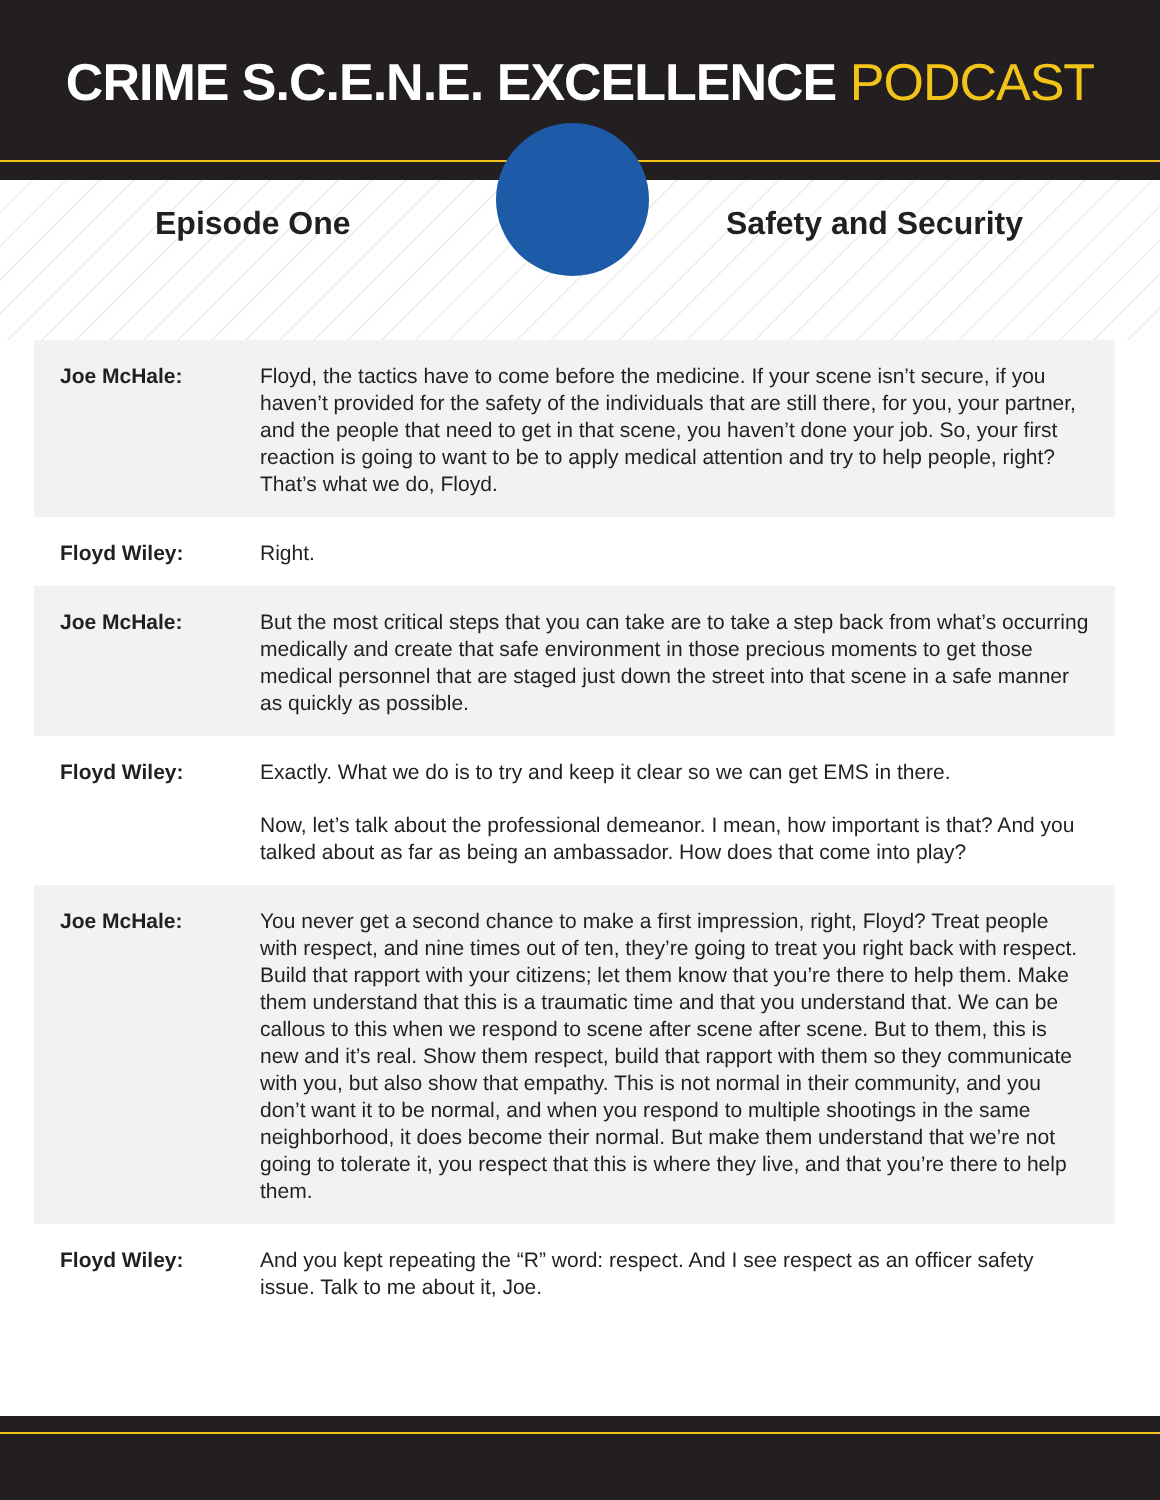CRIME S.C.E.N.E. EXCELLENCE PODCAST
Episode One Safety and Security
| Joe McHale: | Floyd, the tactics have to come before the medicine. If your scene isn’t secure, if you haven’t provided for the safety of the individuals that are still there, for you, your partner, and the people that need to get in that scene, you haven’t done your job. So, your first reaction is going to want to be to apply medical attention and try to help people, right? That’s what we do, Floyd. |
| Floyd Wiley: | Right. |
| Joe McHale: | But the most critical steps that you can take are to take a step back from what’s occurring medically and create that safe environment in those precious moments to get those medical personnel that are staged just down the street into that scene in a safe manner as quickly as possible. |
| Floyd Wiley: | Exactly. What we do is to try and keep it clear so we can get EMS in there. Now, let’s talk about the professional demeanor. I mean, how important is that? And you talked about as far as being an ambassador. How does that come into play? |
| Joe McHale: | You never get a second chance to make a first impression, right, Floyd? Treat people with respect, and nine times out of ten, they’re going to treat you right back with respect. Build that rapport with your citizens; let them know that you’re there to help them. Make them understand that this is a traumatic time and that you understand that. We can be callous to this when we respond to scene after scene after scene. But to them, this is new and it’s real. Show them respect, build that rapport with them so they communicate with you, but also show that empathy. This is not normal in their community, and you don’t want it to be normal, and when you respond to multiple shootings in the same neighborhood, it does become their normal. But make them understand that we’re not going to tolerate it, you respect that this is where they live, and that you’re there to help them. |
| Floyd Wiley: | And you kept repeating the “R” word: respect. And I see respect as an officer safety issue. Talk to me about it, Joe. |